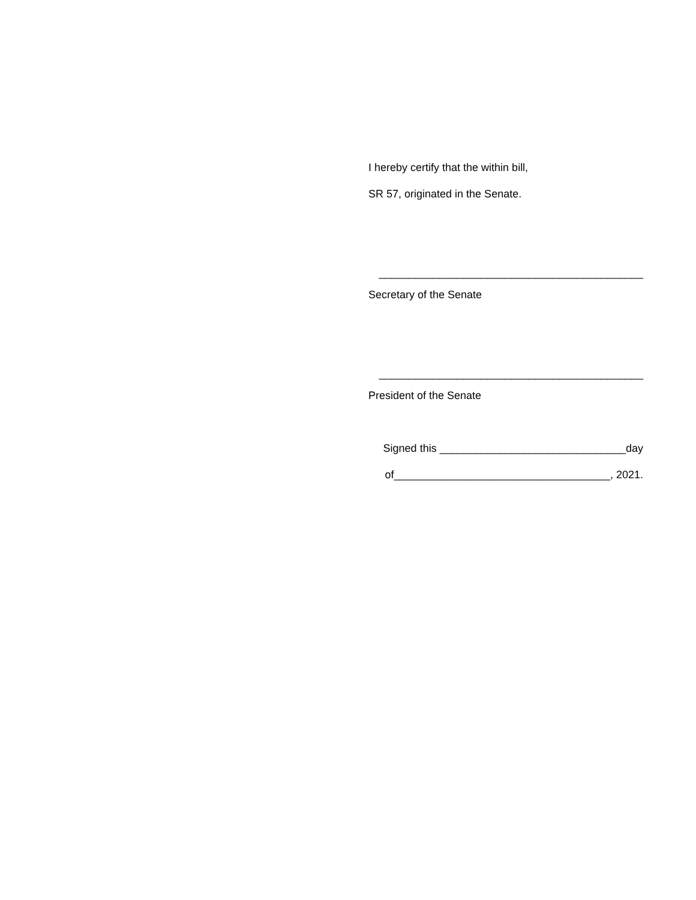I hereby certify that the within bill,
SR 57, originated in the Senate.
____________________________________________
Secretary of the Senate
____________________________________________
President of the Senate
Signed this _______________________________day
of____________________________________, 2021.